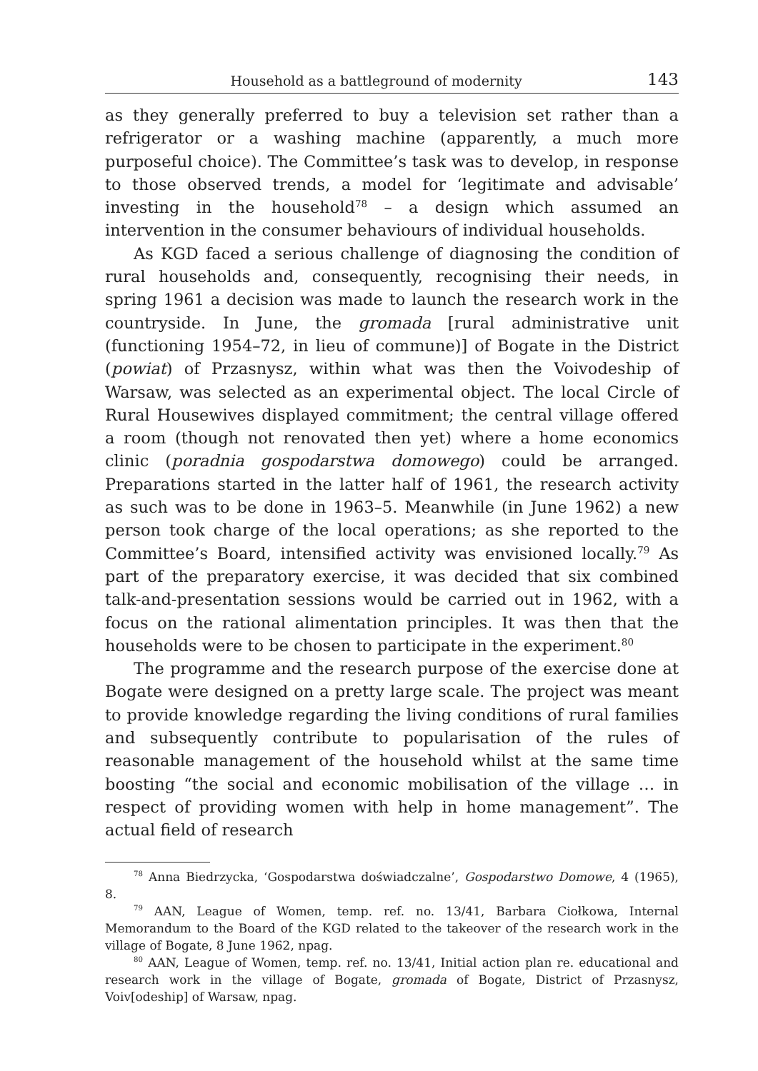Household as a battleground of modernity 143
as they generally preferred to buy a television set rather than a refrigerator or a washing machine (apparently, a much more purposeful choice). The Committee’s task was to develop, in response to those observed trends, a model for ‘legitimate and advisable’ investing in the household<sup>78</sup> – a design which assumed an intervention in the consumer behaviours of individual households.
As KGD faced a serious challenge of diagnosing the condition of rural households and, consequently, recognising their needs, in spring 1961 a decision was made to launch the research work in the countryside. In June, the gromada [rural administrative unit (functioning 1954–72, in lieu of commune)] of Bogate in the District (powiat) of Przasnysz, within what was then the Voivodeship of Warsaw, was selected as an experimental object. The local Circle of Rural Housewives displayed commitment; the central village offered a room (though not renovated then yet) where a home economics clinic (poradnia gospodarstwa domowego) could be arranged. Preparations started in the latter half of 1961, the research activity as such was to be done in 1963–5. Meanwhile (in June 1962) a new person took charge of the local operations; as she reported to the Committee’s Board, intensified activity was envisioned locally.<sup>79</sup> As part of the preparatory exercise, it was decided that six combined talk-and-presentation sessions would be carried out in 1962, with a focus on the rational alimentation principles. It was then that the households were to be chosen to participate in the experiment.<sup>80</sup>
The programme and the research purpose of the exercise done at Bogate were designed on a pretty large scale. The project was meant to provide knowledge regarding the living conditions of rural families and subsequently contribute to popularisation of the rules of reasonable management of the household whilst at the same time boosting “the social and economic mobilisation of the village … in respect of providing women with help in home management”. The actual field of research
<sup>78</sup> Anna Biedrzycka, ‘Gospodarstwa doświadczalne’, Gospodarstwo Domowe, 4 (1965), 8.
<sup>79</sup> AAN, League of Women, temp. ref. no. 13/41, Barbara Ciołkowa, Internal Memorandum to the Board of the KGD related to the takeover of the research work in the village of Bogate, 8 June 1962, npag.
<sup>80</sup> AAN, League of Women, temp. ref. no. 13/41, Initial action plan re. educational and research work in the village of Bogate, gromada of Bogate, District of Przasnysz, Voiv[odeship] of Warsaw, npag.